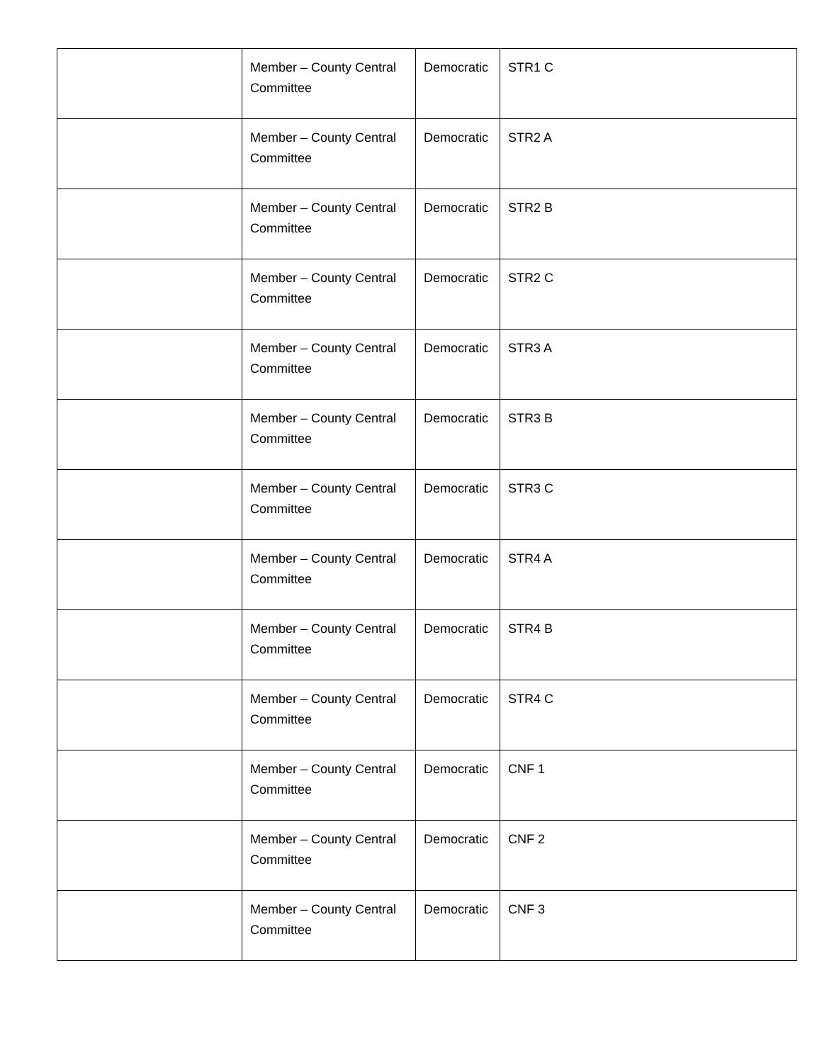| | Member – County Central Committee | Democratic | STR1 C |
| | Member – County Central Committee | Democratic | STR2 A |
| | Member – County Central Committee | Democratic | STR2 B |
| | Member – County Central Committee | Democratic | STR2 C |
| | Member – County Central Committee | Democratic | STR3 A |
| | Member – County Central Committee | Democratic | STR3 B |
| | Member – County Central Committee | Democratic | STR3 C |
| | Member – County Central Committee | Democratic | STR4 A |
| | Member – County Central Committee | Democratic | STR4 B |
| | Member – County Central Committee | Democratic | STR4 C |
| | Member – County Central Committee | Democratic | CNF 1 |
| | Member – County Central Committee | Democratic | CNF 2 |
| | Member – County Central Committee | Democratic | CNF 3 |